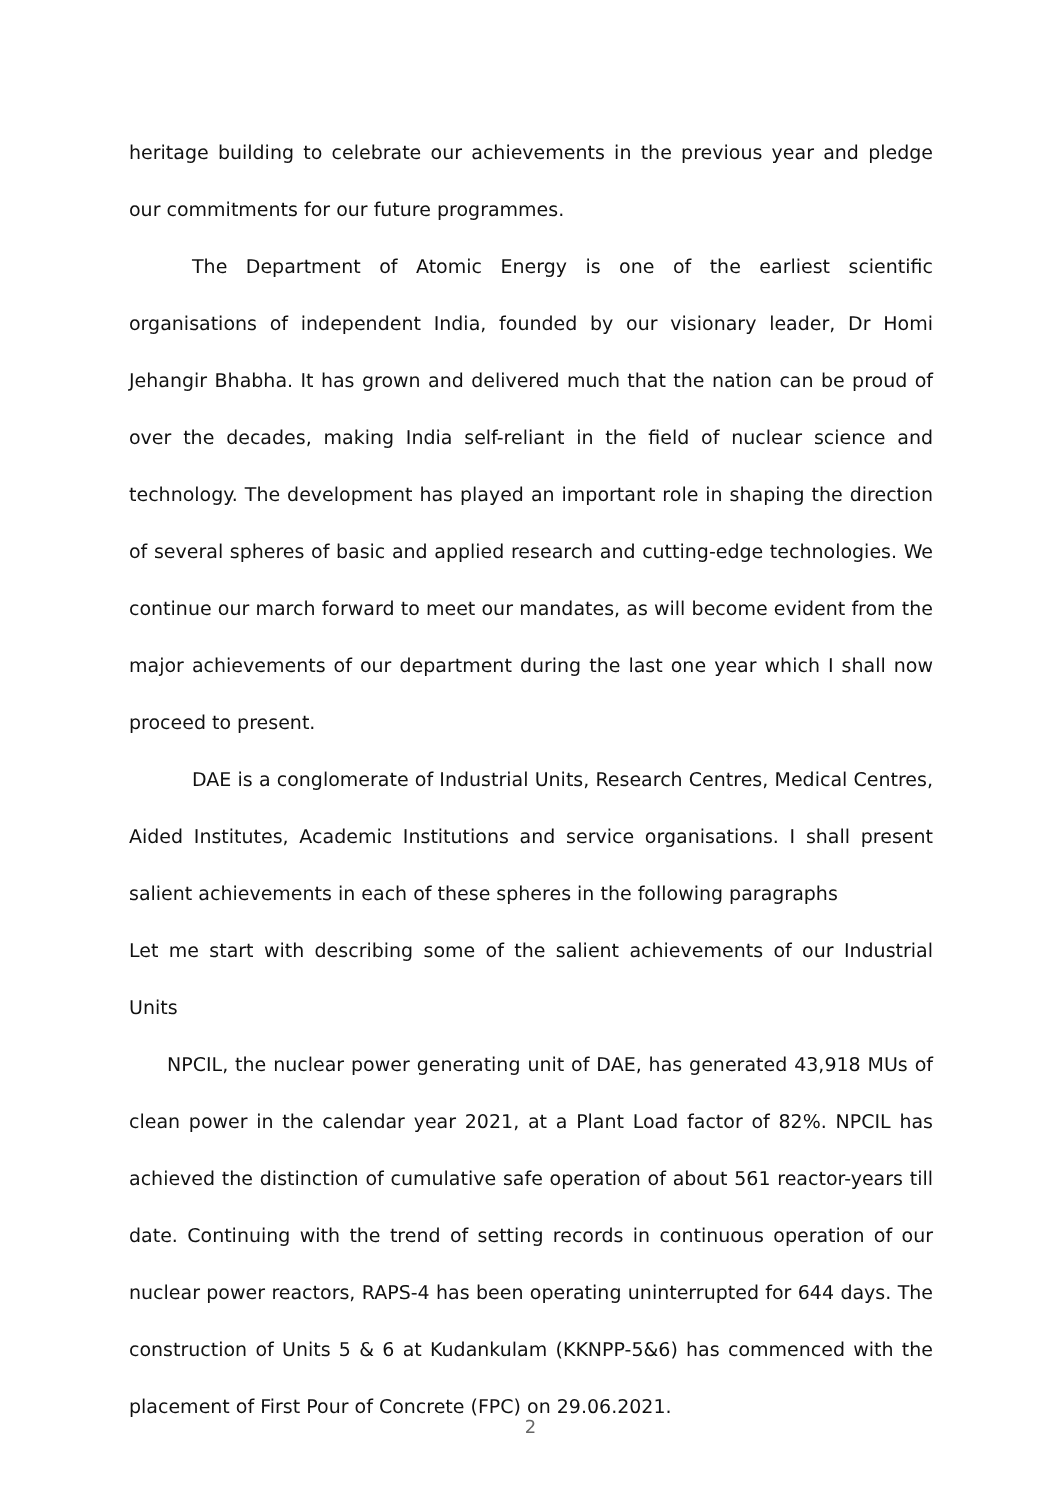heritage building to celebrate our achievements in the previous year and pledge our commitments for our future programmes.
The Department of Atomic Energy is one of the earliest scientific organisations of independent India, founded by our visionary leader, Dr Homi Jehangir Bhabha. It has grown and delivered much that the nation can be proud of over the decades, making India self-reliant in the field of nuclear science and technology. The development has played an important role in shaping the direction of several spheres of basic and applied research and cutting-edge technologies. We continue our march forward to meet our mandates, as will become evident from the major achievements of our department during the last one year which I shall now proceed to present.
DAE is a conglomerate of Industrial Units, Research Centres, Medical Centres, Aided Institutes, Academic Institutions and service organisations. I shall present salient achievements in each of these spheres in the following paragraphs
Let me start with describing some of the salient achievements of our Industrial Units
NPCIL, the nuclear power generating unit of DAE, has generated 43,918 MUs of clean power in the calendar year 2021, at a Plant Load factor of 82%. NPCIL has achieved the distinction of cumulative safe operation of about 561 reactor-years till date. Continuing with the trend of setting records in continuous operation of our nuclear power reactors, RAPS-4 has been operating uninterrupted for 644 days. The construction of Units 5 & 6 at Kudankulam (KKNPP-5&6) has commenced with the placement of First Pour of Concrete (FPC) on 29.06.2021.
2